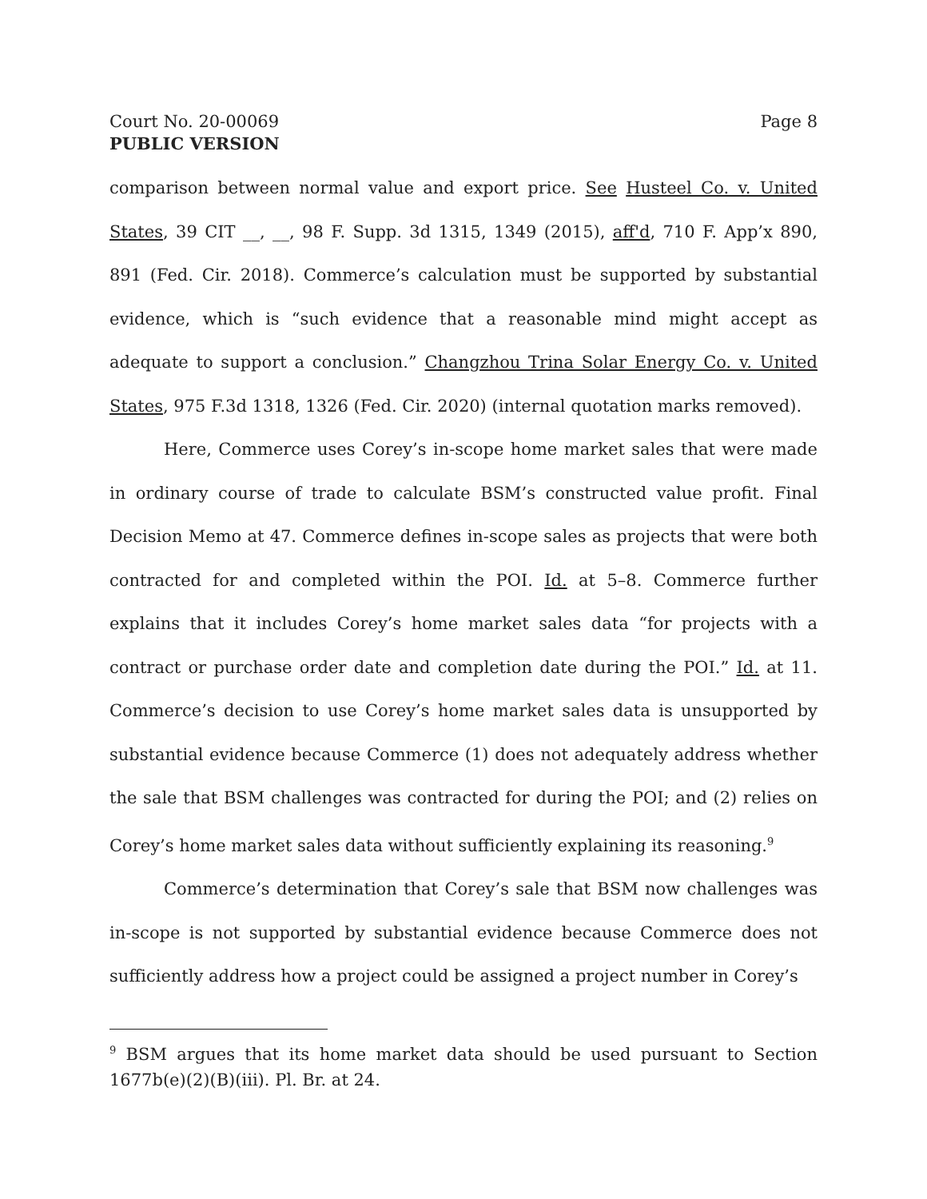Court No. 20-00069 Page 8
PUBLIC VERSION
comparison between normal value and export price. See Husteel Co. v. United States, 39 CIT __, __, 98 F. Supp. 3d 1315, 1349 (2015), aff'd, 710 F. App’x 890, 891 (Fed. Cir. 2018). Commerce’s calculation must be supported by substantial evidence, which is “such evidence that a reasonable mind might accept as adequate to support a conclusion.” Changzhou Trina Solar Energy Co. v. United States, 975 F.3d 1318, 1326 (Fed. Cir. 2020) (internal quotation marks removed).
Here, Commerce uses Corey’s in-scope home market sales that were made in ordinary course of trade to calculate BSM’s constructed value profit. Final Decision Memo at 47. Commerce defines in-scope sales as projects that were both contracted for and completed within the POI. Id. at 5–8. Commerce further explains that it includes Corey’s home market sales data “for projects with a contract or purchase order date and completion date during the POI.” Id. at 11. Commerce’s decision to use Corey’s home market sales data is unsupported by substantial evidence because Commerce (1) does not adequately address whether the sale that BSM challenges was contracted for during the POI; and (2) relies on Corey’s home market sales data without sufficiently explaining its reasoning.<sup>9</sup>
Commerce’s determination that Corey’s sale that BSM now challenges was in-scope is not supported by substantial evidence because Commerce does not sufficiently address how a project could be assigned a project number in Corey’s
<sup>9</sup> BSM argues that its home market data should be used pursuant to Section 1677b(e)(2)(B)(iii). Pl. Br. at 24.